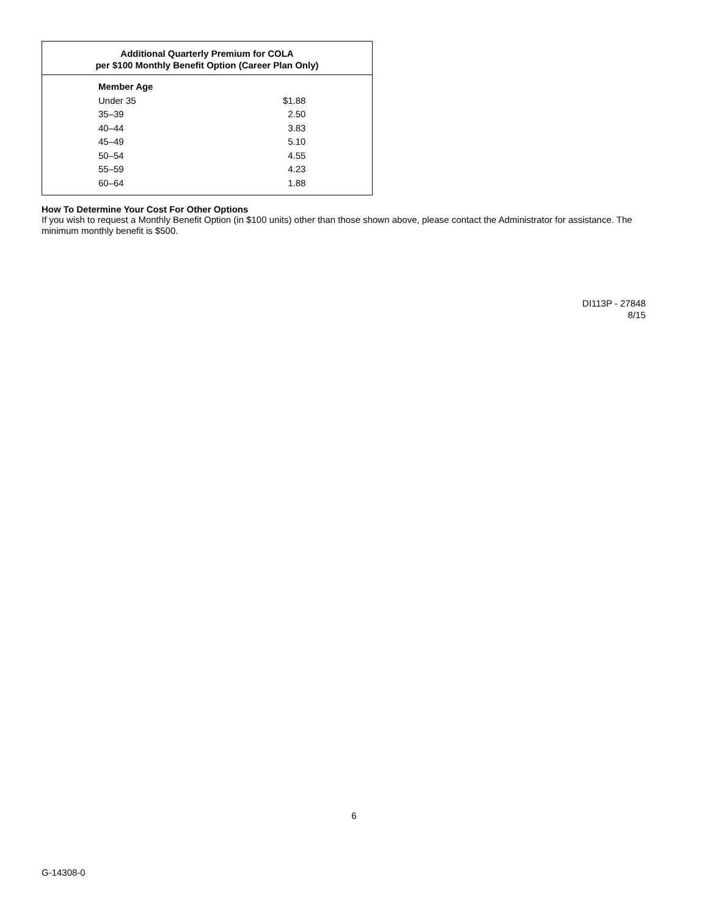Additional Quarterly Premium for COLA
per $100 Monthly Benefit Option (Career Plan Only)
| Member Age | |
| --- | --- |
| Under 35 | $1.88 |
| 35–39 | 2.50 |
| 40–44 | 3.83 |
| 45–49 | 5.10 |
| 50–54 | 4.55 |
| 55–59 | 4.23 |
| 60–64 | 1.88 |
How To Determine Your Cost For Other Options
If you wish to request a Monthly Benefit Option (in $100 units) other than those shown above, please contact the Administrator for assistance. The minimum monthly benefit is $500.
DI113P - 27848
8/15
6
G-14308-0